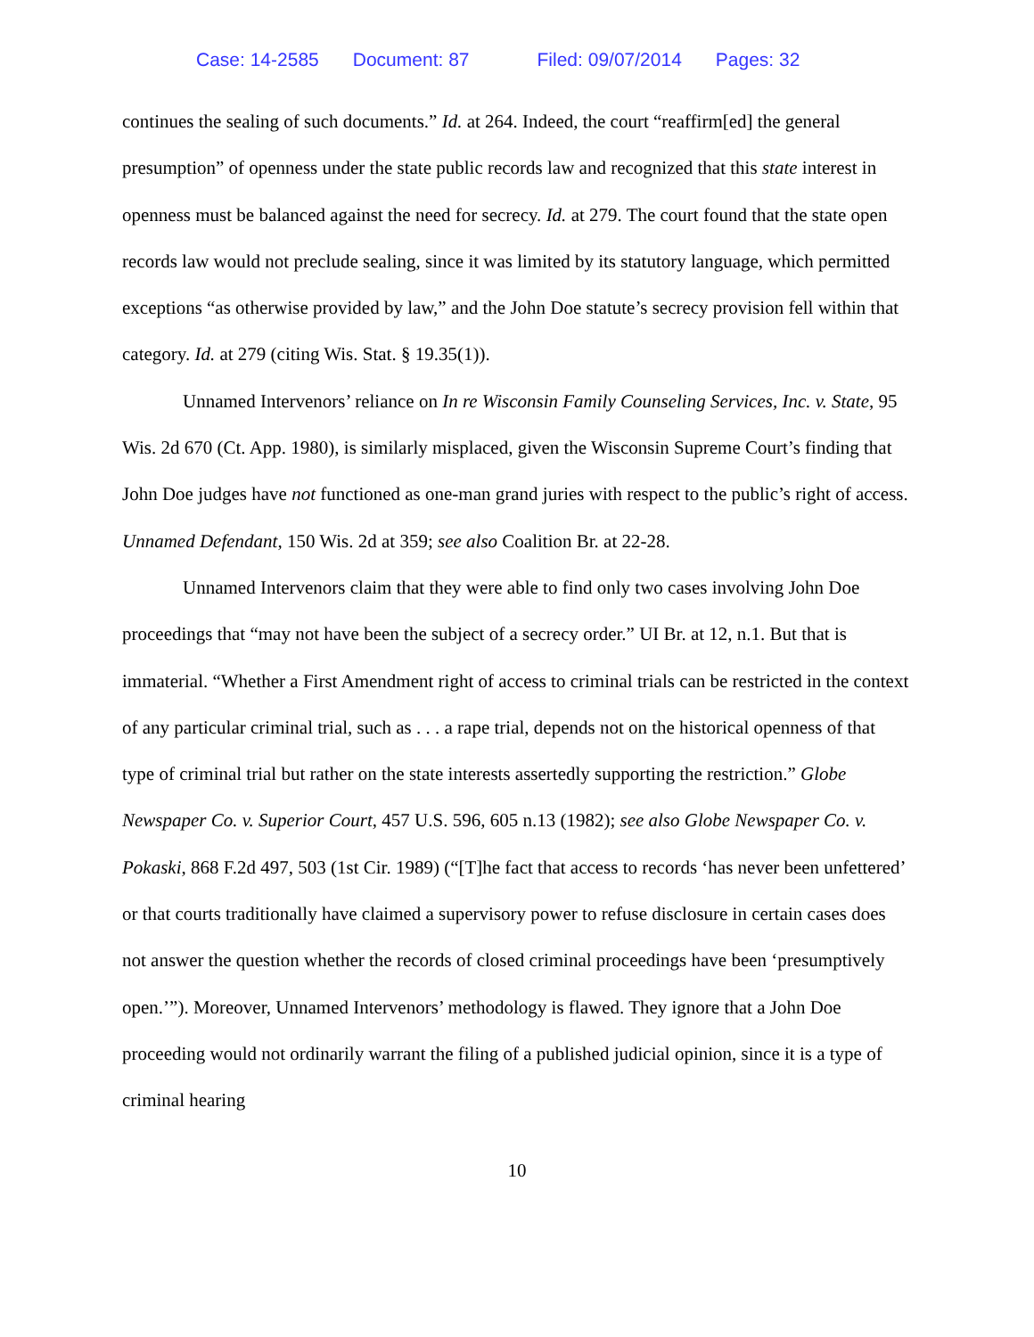Case: 14-2585 Document: 87 Filed: 09/07/2014 Pages: 32
continues the sealing of such documents.” Id. at 264. Indeed, the court “reaffirm[ed] the general presumption” of openness under the state public records law and recognized that this state interest in openness must be balanced against the need for secrecy. Id. at 279. The court found that the state open records law would not preclude sealing, since it was limited by its statutory language, which permitted exceptions “as otherwise provided by law,” and the John Doe statute’s secrecy provision fell within that category. Id. at 279 (citing Wis. Stat. § 19.35(1)).
Unnamed Intervenors’ reliance on In re Wisconsin Family Counseling Services, Inc. v. State, 95 Wis. 2d 670 (Ct. App. 1980), is similarly misplaced, given the Wisconsin Supreme Court’s finding that John Doe judges have not functioned as one-man grand juries with respect to the public’s right of access. Unnamed Defendant, 150 Wis. 2d at 359; see also Coalition Br. at 22-28.
Unnamed Intervenors claim that they were able to find only two cases involving John Doe proceedings that “may not have been the subject of a secrecy order.” UI Br. at 12, n.1. But that is immaterial. “Whether a First Amendment right of access to criminal trials can be restricted in the context of any particular criminal trial, such as . . . a rape trial, depends not on the historical openness of that type of criminal trial but rather on the state interests assertedly supporting the restriction.” Globe Newspaper Co. v. Superior Court, 457 U.S. 596, 605 n.13 (1982); see also Globe Newspaper Co. v. Pokaski, 868 F.2d 497, 503 (1st Cir. 1989) (“[T]he fact that access to records ‘has never been unfettered’ or that courts traditionally have claimed a supervisory power to refuse disclosure in certain cases does not answer the question whether the records of closed criminal proceedings have been ‘presumptively open.’”). Moreover, Unnamed Intervenors’ methodology is flawed. They ignore that a John Doe proceeding would not ordinarily warrant the filing of a published judicial opinion, since it is a type of criminal hearing
10